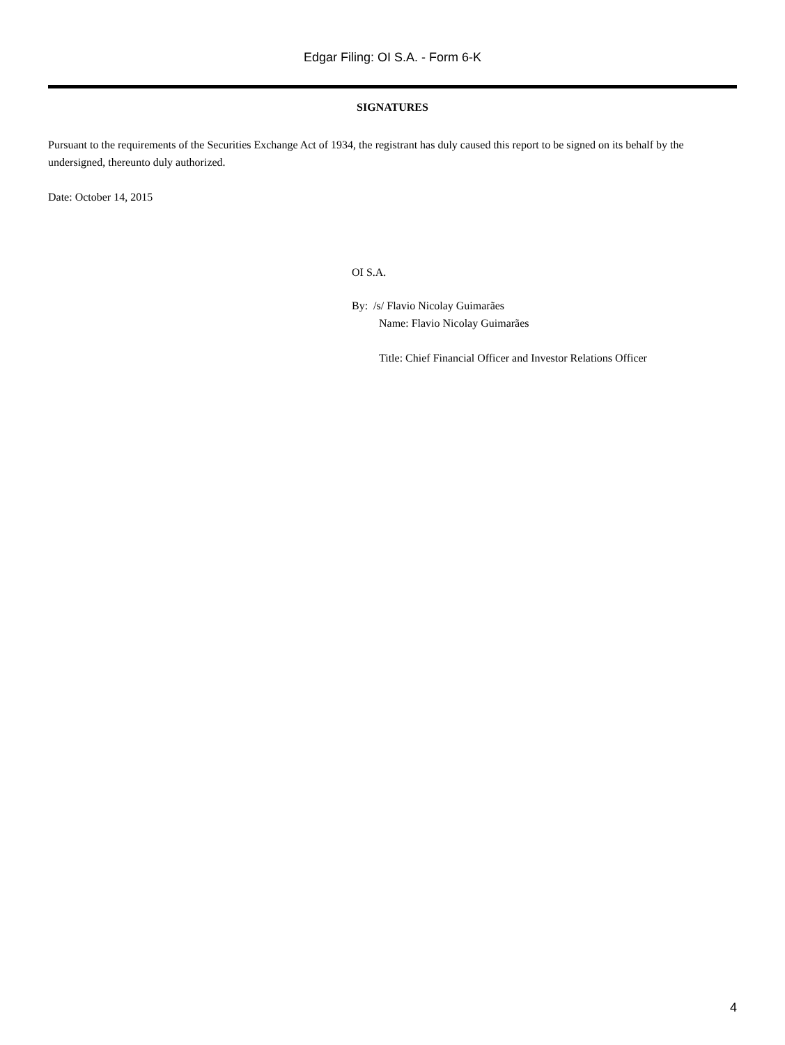Edgar Filing: OI S.A. - Form 6-K
SIGNATURES
Pursuant to the requirements of the Securities Exchange Act of 1934, the registrant has duly caused this report to be signed on its behalf by the undersigned, thereunto duly authorized.
Date: October 14, 2015
OI S.A.
By: /s/ Flavio Nicolay Guimarães
Name: Flavio Nicolay Guimarães
Title: Chief Financial Officer and Investor Relations Officer
4